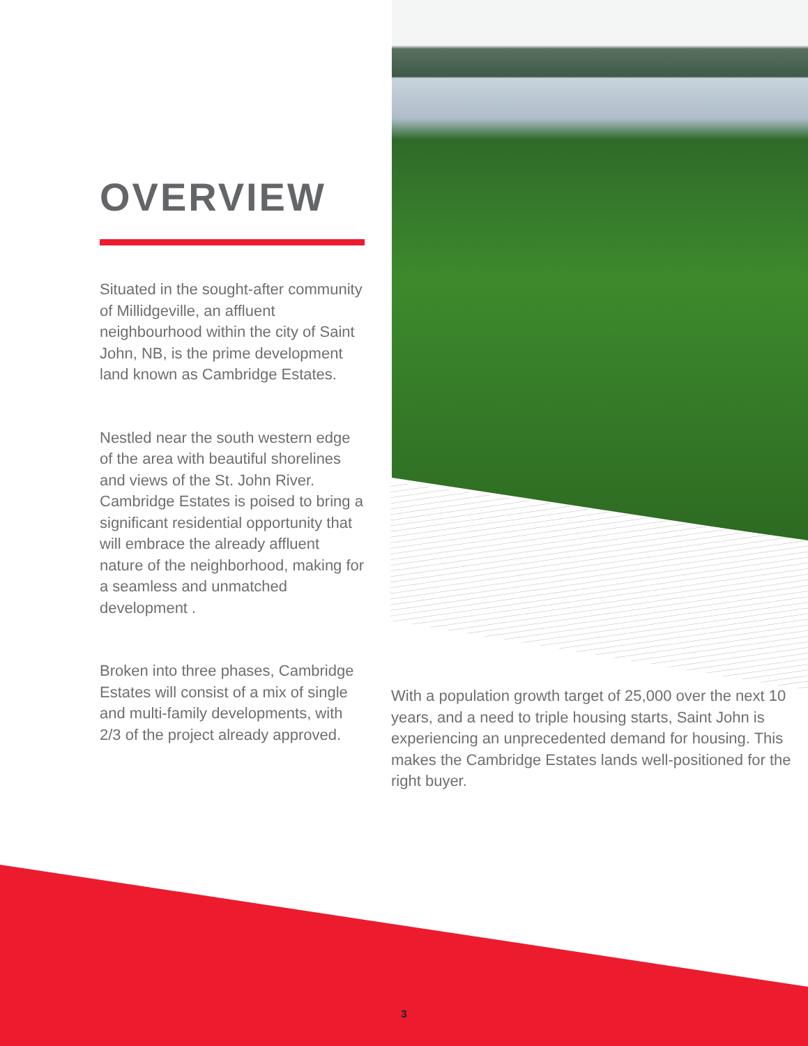OVERVIEW
Situated in the sought-after community of Millidgeville, an affluent neighbourhood within the city of Saint John, NB, is the prime development land known as Cambridge Estates.
Nestled near the south western edge of the area with beautiful shorelines and views of the St. John River. Cambridge Estates is poised to bring a significant residential opportunity that will embrace the already affluent nature of the neighborhood, making for a seamless and unmatched development .
Broken into three phases, Cambridge Estates will consist of a mix of single and multi-family developments, with 2/3 of the project already approved.
With a population growth target of 25,000 over the next 10 years, and a need to triple housing starts, Saint John is experiencing an unprecedented demand for housing. This makes the Cambridge Estates lands well-positioned for the right buyer.
3